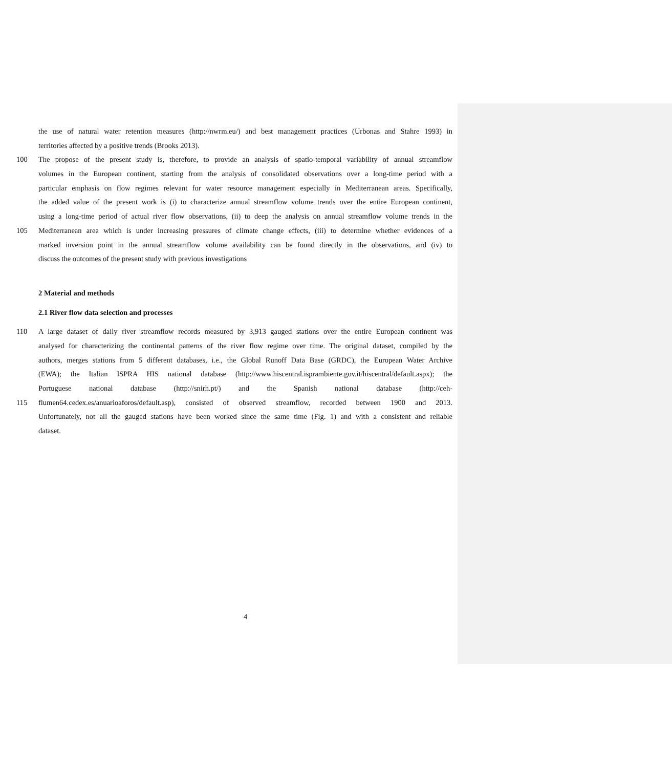the use of natural water retention measures (http://nwrm.eu/) and best management practices (Urbonas and Stahre 1993) in
territories affected by a positive trends (Brooks 2013).
100 The propose of the present study is, therefore, to provide an analysis of spatio-temporal variability of annual streamflow
volumes in the European continent, starting from the analysis of consolidated observations over a long-time period with a
particular emphasis on flow regimes relevant for water resource management especially in Mediterranean areas. Specifically,
the added value of the present work is (i) to characterize annual streamflow volume trends over the entire European continent,
using a long-time period of actual river flow observations, (ii) to deep the analysis on annual streamflow volume trends in the
105 Mediterranean area which is under increasing pressures of climate change effects, (iii) to determine whether evidences of a
marked inversion point in the annual streamflow volume availability can be found directly in the observations, and (iv) to
discuss the outcomes of the present study with previous investigations
2 Material and methods
2.1 River flow data selection and processes
110 A large dataset of daily river streamflow records measured by 3,913 gauged stations over the entire European continent was
analysed for characterizing the continental patterns of the river flow regime over time. The original dataset, compiled by the
authors, merges stations from 5 different databases, i.e., the Global Runoff Data Base (GRDC), the European Water Archive
(EWA); the Italian ISPRA HIS national database (http://www.hiscentral.isprambiente.gov.it/hiscentral/default.aspx); the
Portuguese national database (http://snirh.pt/) and the Spanish national database (http://ceh-
115 flumen64.cedex.es/anuarioaforos/default.asp), consisted of observed streamflow, recorded between 1900 and 2013.
Unfortunately, not all the gauged stations have been worked since the same time (Fig. 1) and with a consistent and reliable
dataset.
4